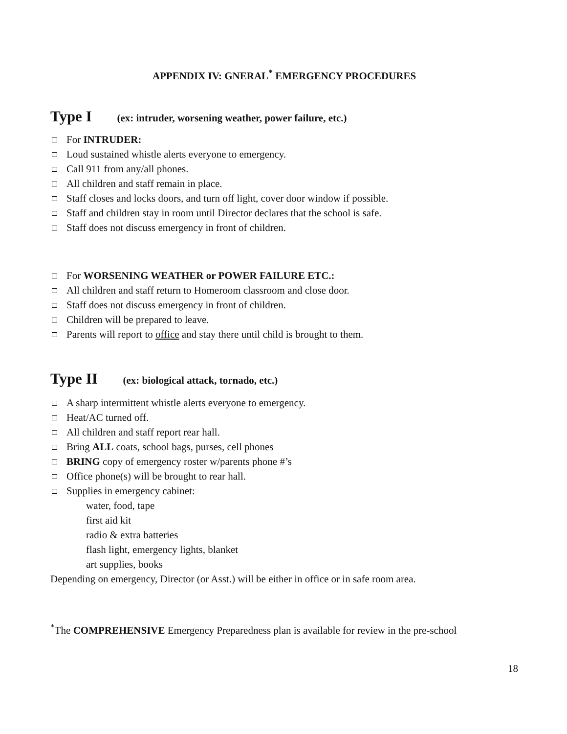APPENDIX IV: GNERAL<sup>*</sup> EMERGENCY PROCEDURES
Type I (ex: intruder, worsening weather, power failure, etc.)
For INTRUDER:
Loud sustained whistle alerts everyone to emergency.
Call 911 from any/all phones.
All children and staff remain in place.
Staff closes and locks doors, and turn off light, cover door window if possible.
Staff and children stay in room until Director declares that the school is safe.
Staff does not discuss emergency in front of children.
For WORSENING WEATHER or POWER FAILURE ETC.:
All children and staff return to Homeroom classroom and close door.
Staff does not discuss emergency in front of children.
Children will be prepared to leave.
Parents will report to office and stay there until child is brought to them.
Type II (ex: biological attack, tornado, etc.)
A sharp intermittent whistle alerts everyone to emergency.
Heat/AC turned off.
All children and staff report rear hall.
Bring ALL coats, school bags, purses, cell phones
BRING copy of emergency roster w/parents phone #’s
Office phone(s) will be brought to rear hall.
Supplies in emergency cabinet:
water, food, tape
first aid kit
radio & extra batteries
flash light, emergency lights, blanket
art supplies, books
Depending on emergency, Director (or Asst.) will be either in office or in safe room area.
<sup>*</sup> The COMPREHENSIVE Emergency Preparedness plan is available for review in the pre-school
18